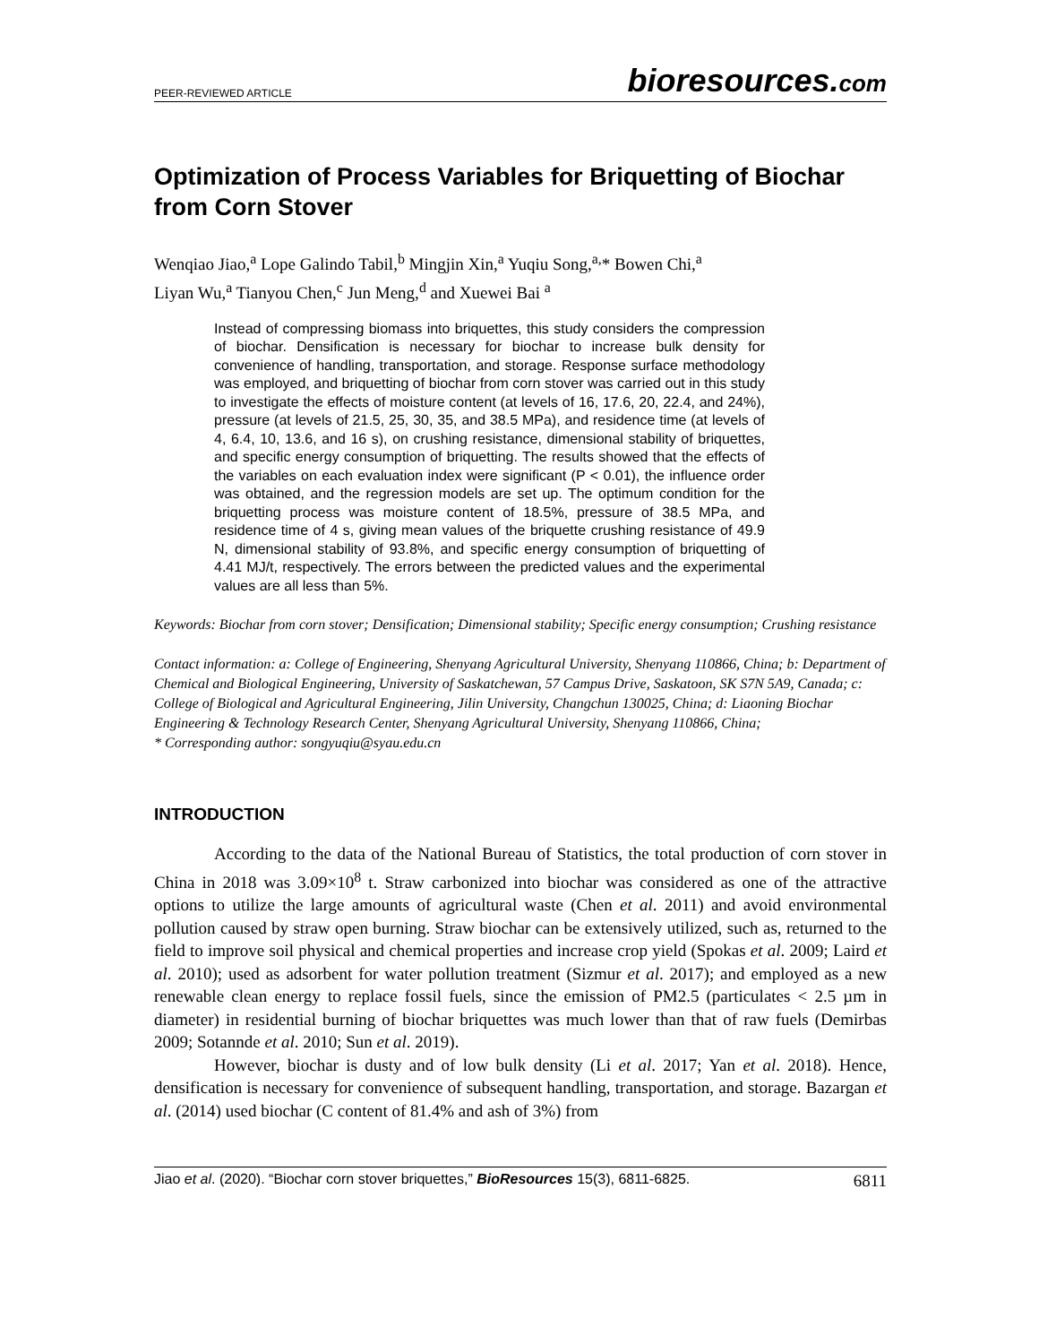PEER-REVIEWED ARTICLE
bioresources.com
Optimization of Process Variables for Briquetting of Biochar from Corn Stover
Wenqiao Jiao,<sup>a</sup> Lope Galindo Tabil,<sup>b</sup> Mingjin Xin,<sup>a</sup> Yuqiu Song,<sup>a,</sup>* Bowen Chi,<sup>a</sup>
Liyan Wu,<sup>a</sup> Tianyou Chen,<sup>c</sup> Jun Meng,<sup>d</sup> and Xuewei Bai <sup>a</sup>
Instead of compressing biomass into briquettes, this study considers the compression of biochar. Densification is necessary for biochar to increase bulk density for convenience of handling, transportation, and storage. Response surface methodology was employed, and briquetting of biochar from corn stover was carried out in this study to investigate the effects of moisture content (at levels of 16, 17.6, 20, 22.4, and 24%), pressure (at levels of 21.5, 25, 30, 35, and 38.5 MPa), and residence time (at levels of 4, 6.4, 10, 13.6, and 16 s), on crushing resistance, dimensional stability of briquettes, and specific energy consumption of briquetting. The results showed that the effects of the variables on each evaluation index were significant (P < 0.01), the influence order was obtained, and the regression models are set up. The optimum condition for the briquetting process was moisture content of 18.5%, pressure of 38.5 MPa, and residence time of 4 s, giving mean values of the briquette crushing resistance of 49.9 N, dimensional stability of 93.8%, and specific energy consumption of briquetting of 4.41 MJ/t, respectively. The errors between the predicted values and the experimental values are all less than 5%.
Keywords: Biochar from corn stover; Densification; Dimensional stability; Specific energy consumption; Crushing resistance
Contact information: a: College of Engineering, Shenyang Agricultural University, Shenyang 110866, China; b: Department of Chemical and Biological Engineering, University of Saskatchewan, 57 Campus Drive, Saskatoon, SK S7N 5A9, Canada; c: College of Biological and Agricultural Engineering, Jilin University, Changchun 130025, China; d: Liaoning Biochar Engineering & Technology Research Center, Shenyang Agricultural University, Shenyang 110866, China;
* Corresponding author: songyuqiu@syau.edu.cn
INTRODUCTION
According to the data of the National Bureau of Statistics, the total production of corn stover in China in 2018 was 3.09×10<sup>8</sup> t. Straw carbonized into biochar was considered as one of the attractive options to utilize the large amounts of agricultural waste (Chen et al. 2011) and avoid environmental pollution caused by straw open burning. Straw biochar can be extensively utilized, such as, returned to the field to improve soil physical and chemical properties and increase crop yield (Spokas et al. 2009; Laird et al. 2010); used as adsorbent for water pollution treatment (Sizmur et al. 2017); and employed as a new renewable clean energy to replace fossil fuels, since the emission of PM2.5 (particulates < 2.5 µm in diameter) in residential burning of biochar briquettes was much lower than that of raw fuels (Demirbas 2009; Sotannde et al. 2010; Sun et al. 2019).
However, biochar is dusty and of low bulk density (Li et al. 2017; Yan et al. 2018). Hence, densification is necessary for convenience of subsequent handling, transportation, and storage. Bazargan et al. (2014) used biochar (C content of 81.4% and ash of 3%) from
Jiao et al. (2020). “Biochar corn stover briquettes,” BioResources 15(3), 6811-6825. 6811